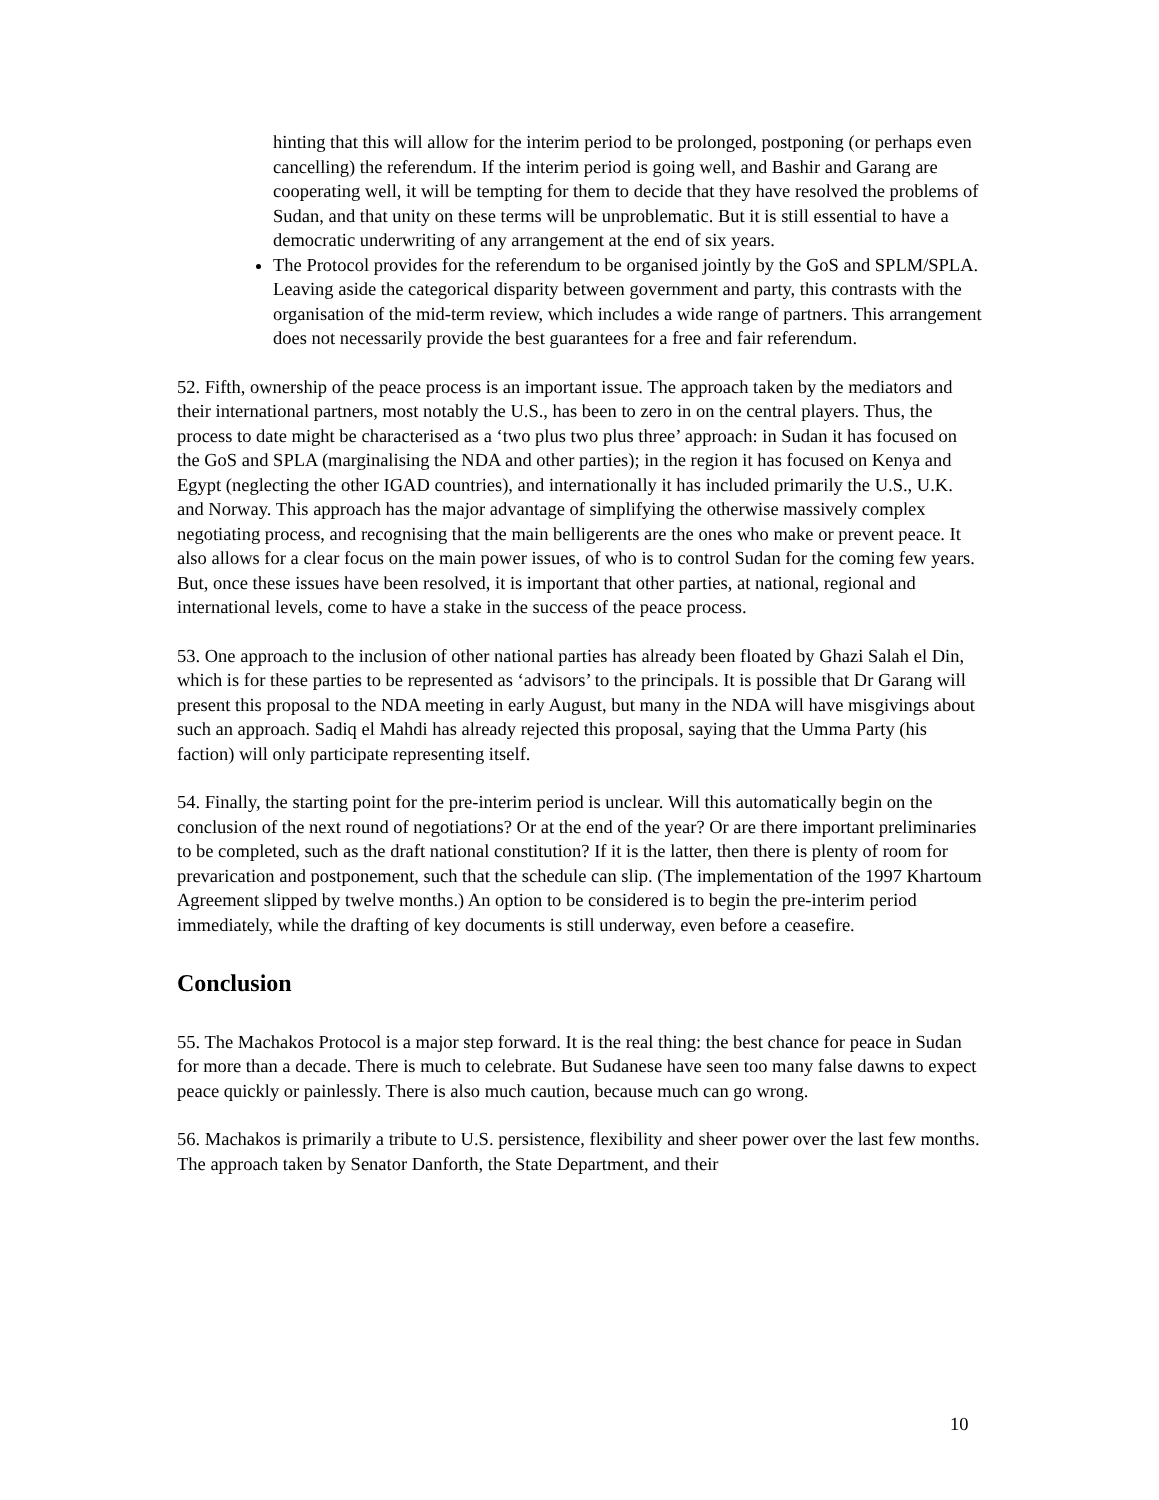hinting that this will allow for the interim period to be prolonged, postponing (or perhaps even cancelling) the referendum. If the interim period is going well, and Bashir and Garang are cooperating well, it will be tempting for them to decide that they have resolved the problems of Sudan, and that unity on these terms will be unproblematic. But it is still essential to have a democratic underwriting of any arrangement at the end of six years.
The Protocol provides for the referendum to be organised jointly by the GoS and SPLM/SPLA. Leaving aside the categorical disparity between government and party, this contrasts with the organisation of the mid-term review, which includes a wide range of partners. This arrangement does not necessarily provide the best guarantees for a free and fair referendum.
52. Fifth, ownership of the peace process is an important issue. The approach taken by the mediators and their international partners, most notably the U.S., has been to zero in on the central players. Thus, the process to date might be characterised as a ‘two plus two plus three’ approach: in Sudan it has focused on the GoS and SPLA (marginalising the NDA and other parties); in the region it has focused on Kenya and Egypt (neglecting the other IGAD countries), and internationally it has included primarily the U.S., U.K. and Norway. This approach has the major advantage of simplifying the otherwise massively complex negotiating process, and recognising that the main belligerents are the ones who make or prevent peace. It also allows for a clear focus on the main power issues, of who is to control Sudan for the coming few years. But, once these issues have been resolved, it is important that other parties, at national, regional and international levels, come to have a stake in the success of the peace process.
53. One approach to the inclusion of other national parties has already been floated by Ghazi Salah el Din, which is for these parties to be represented as ‘advisors’ to the principals. It is possible that Dr Garang will present this proposal to the NDA meeting in early August, but many in the NDA will have misgivings about such an approach. Sadiq el Mahdi has already rejected this proposal, saying that the Umma Party (his faction) will only participate representing itself.
54. Finally, the starting point for the pre-interim period is unclear. Will this automatically begin on the conclusion of the next round of negotiations? Or at the end of the year? Or are there important preliminaries to be completed, such as the draft national constitution? If it is the latter, then there is plenty of room for prevarication and postponement, such that the schedule can slip. (The implementation of the 1997 Khartoum Agreement slipped by twelve months.) An option to be considered is to begin the pre-interim period immediately, while the drafting of key documents is still underway, even before a ceasefire.
Conclusion
55. The Machakos Protocol is a major step forward. It is the real thing: the best chance for peace in Sudan for more than a decade. There is much to celebrate. But Sudanese have seen too many false dawns to expect peace quickly or painlessly. There is also much caution, because much can go wrong.
56. Machakos is primarily a tribute to U.S. persistence, flexibility and sheer power over the last few months. The approach taken by Senator Danforth, the State Department, and their
10